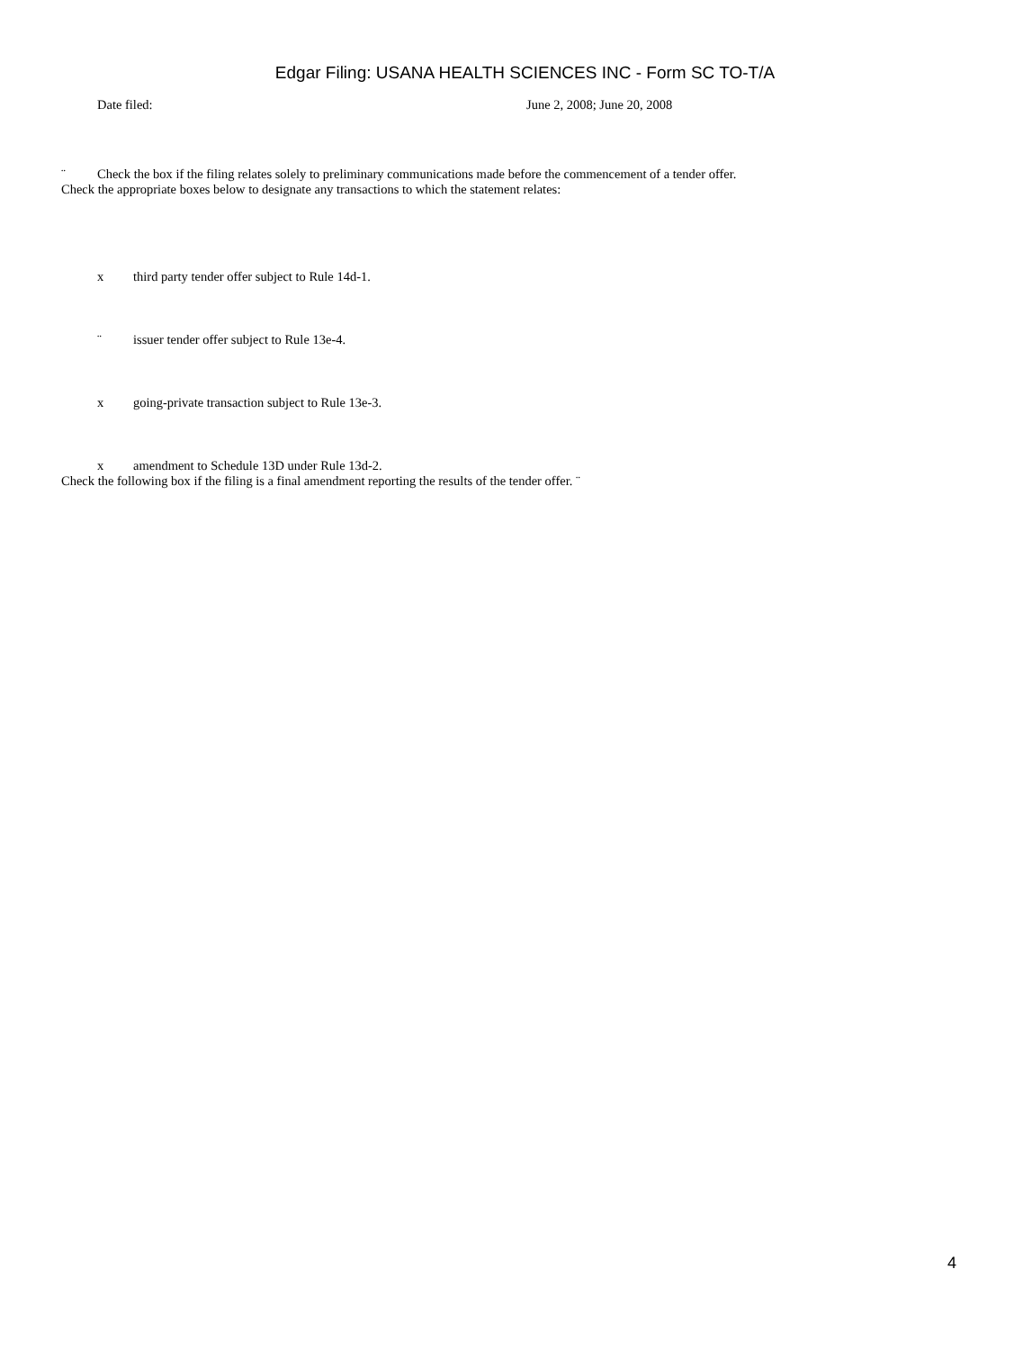Edgar Filing: USANA HEALTH SCIENCES INC - Form SC TO-T/A
Date filed: June 2, 2008; June 20, 2008
¨ Check the box if the filing relates solely to preliminary communications made before the commencement of a tender offer.
Check the appropriate boxes below to designate any transactions to which the statement relates:
x third party tender offer subject to Rule 14d-1.
¨ issuer tender offer subject to Rule 13e-4.
x going-private transaction subject to Rule 13e-3.
x amendment to Schedule 13D under Rule 13d-2.
Check the following box if the filing is a final amendment reporting the results of the tender offer. ¨
4